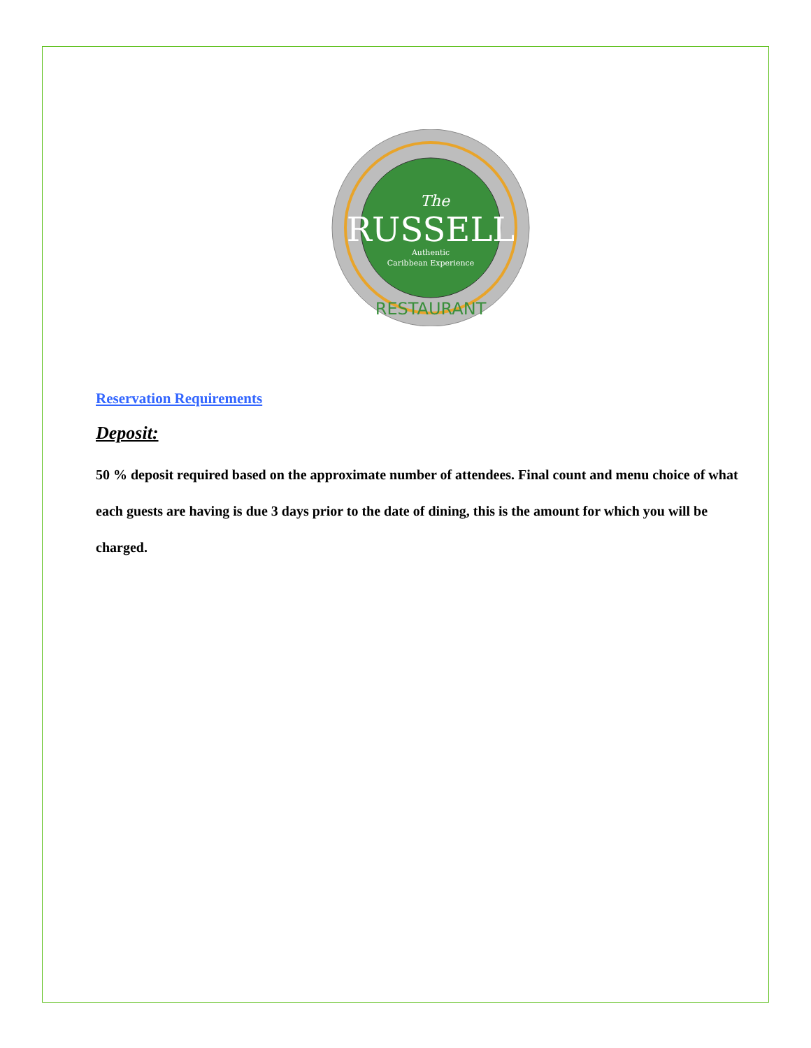RUSSELL
The
Authentic
Caribbean Experience
RESTAURANT
Reservation Requirements
Deposit:
50 % deposit required based on the approximate number of attendees. Final count and menu choice of what each guests are having is due 3 days prior to the date of dining, this is the amount for which you will be charged.